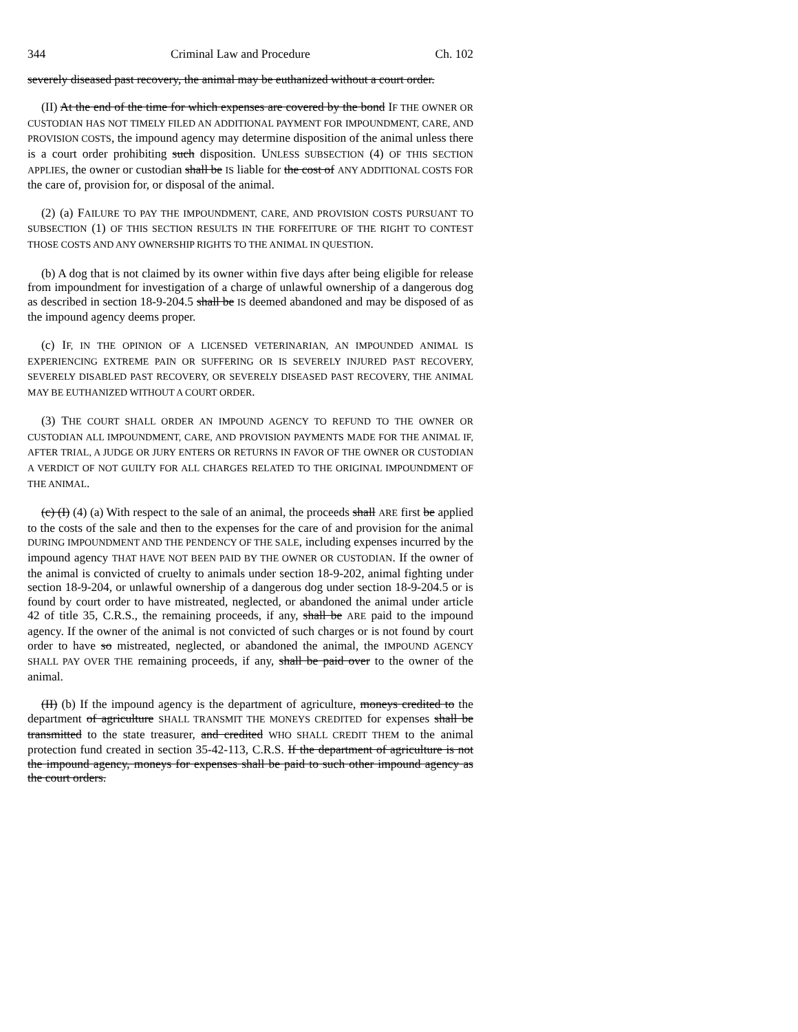344 Criminal Law and Procedure Ch. 102
severely diseased past recovery, the animal may be euthanized without a court order.
(II) At the end of the time for which expenses are covered by the bond IF THE OWNER OR CUSTODIAN HAS NOT TIMELY FILED AN ADDITIONAL PAYMENT FOR IMPOUNDMENT, CARE, AND PROVISION COSTS, the impound agency may determine disposition of the animal unless there is a court order prohibiting such disposition. UNLESS SUBSECTION (4) OF THIS SECTION APPLIES, the owner or custodian shall be IS liable for the cost of ANY ADDITIONAL COSTS FOR the care of, provision for, or disposal of the animal.
(2) (a) FAILURE TO PAY THE IMPOUNDMENT, CARE, AND PROVISION COSTS PURSUANT TO SUBSECTION (1) OF THIS SECTION RESULTS IN THE FORFEITURE OF THE RIGHT TO CONTEST THOSE COSTS AND ANY OWNERSHIP RIGHTS TO THE ANIMAL IN QUESTION.
(b) A dog that is not claimed by its owner within five days after being eligible for release from impoundment for investigation of a charge of unlawful ownership of a dangerous dog as described in section 18-9-204.5 shall be IS deemed abandoned and may be disposed of as the impound agency deems proper.
(c) IF, IN THE OPINION OF A LICENSED VETERINARIAN, AN IMPOUNDED ANIMAL IS EXPERIENCING EXTREME PAIN OR SUFFERING OR IS SEVERELY INJURED PAST RECOVERY, SEVERELY DISABLED PAST RECOVERY, OR SEVERELY DISEASED PAST RECOVERY, THE ANIMAL MAY BE EUTHANIZED WITHOUT A COURT ORDER.
(3) THE COURT SHALL ORDER AN IMPOUND AGENCY TO REFUND TO THE OWNER OR CUSTODIAN ALL IMPOUNDMENT, CARE, AND PROVISION PAYMENTS MADE FOR THE ANIMAL IF, AFTER TRIAL, A JUDGE OR JURY ENTERS OR RETURNS IN FAVOR OF THE OWNER OR CUSTODIAN A VERDICT OF NOT GUILTY FOR ALL CHARGES RELATED TO THE ORIGINAL IMPOUNDMENT OF THE ANIMAL.
(c) (I) (4) (a) With respect to the sale of an animal, the proceeds shall ARE first be applied to the costs of the sale and then to the expenses for the care of and provision for the animal DURING IMPOUNDMENT AND THE PENDENCY OF THE SALE, including expenses incurred by the impound agency THAT HAVE NOT BEEN PAID BY THE OWNER OR CUSTODIAN. If the owner of the animal is convicted of cruelty to animals under section 18-9-202, animal fighting under section 18-9-204, or unlawful ownership of a dangerous dog under section 18-9-204.5 or is found by court order to have mistreated, neglected, or abandoned the animal under article 42 of title 35, C.R.S., the remaining proceeds, if any, shall be ARE paid to the impound agency. If the owner of the animal is not convicted of such charges or is not found by court order to have so mistreated, neglected, or abandoned the animal, the IMPOUND AGENCY SHALL PAY OVER THE remaining proceeds, if any, shall be paid over to the owner of the animal.
(II) (b) If the impound agency is the department of agriculture, moneys credited to the department of agriculture SHALL TRANSMIT THE MONEYS CREDITED for expenses shall be transmitted to the state treasurer, and credited WHO SHALL CREDIT THEM to the animal protection fund created in section 35-42-113, C.R.S. If the department of agriculture is not the impound agency, moneys for expenses shall be paid to such other impound agency as the court orders.